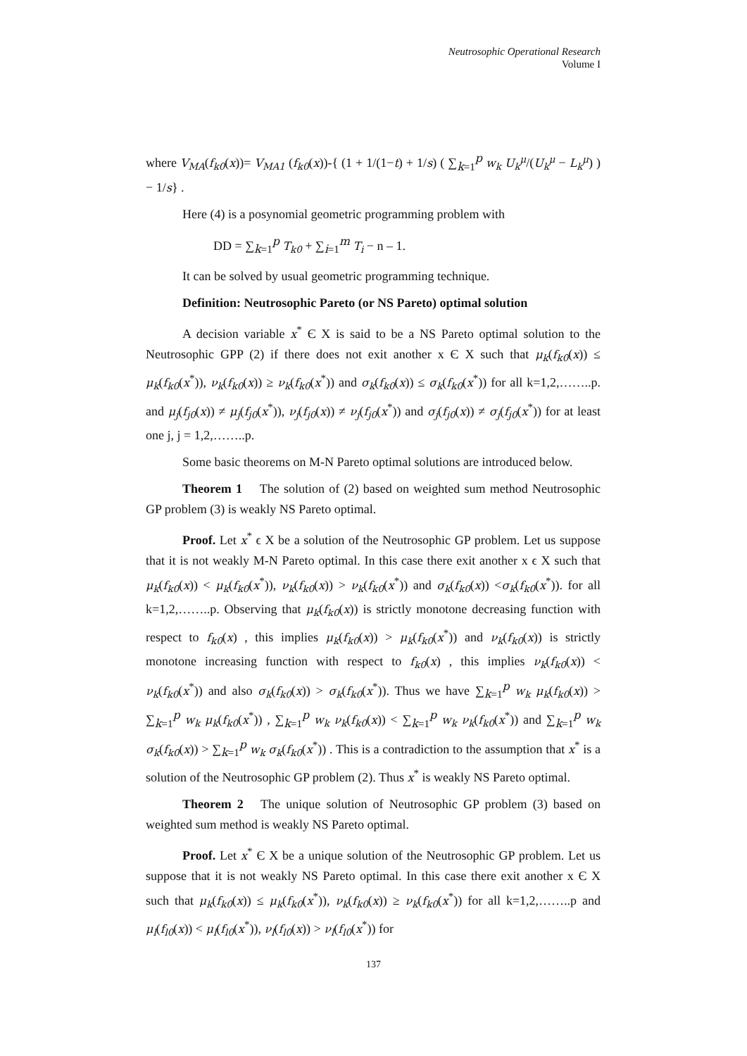Neutrosophic Operational Research
Volume I
where V<sub>MA</sub>(f<sub>k0</sub>(x))= V<sub>MA1</sub> (f<sub>k0</sub>(x))-{ (1 + 1/(1−t) + 1/s) ( ∑<sub>k=1</sub><sup>p</sup> w<sub>k</sub> U<sub>k</sub><sup>μ</sup>/(U<sub>k</sub><sup>μ</sup> − L<sub>k</sub><sup>μ</sup>) ) − 1/s} .
Here (4) is a posynomial geometric programming problem with
DD = ∑<sub>k=1</sub><sup>p</sup> T<sub>k0</sub> + ∑<sub>i=1</sub><sup>m</sup> T<sub>i</sub> − n – 1.
It can be solved by usual geometric programming technique.
Definition: Neutrosophic Pareto (or NS Pareto) optimal solution
A decision variable x<sup>*</sup> Є X is said to be a NS Pareto optimal solution to the Neutrosophic GPP (2) if there does not exit another x Є X such that μ<sub>k</sub>(f<sub>k0</sub>(x)) ≤ μ<sub>k</sub>(f<sub>k0</sub>(x<sup>*</sup>)), ν<sub>k</sub>(f<sub>k0</sub>(x)) ≥ ν<sub>k</sub>(f<sub>k0</sub>(x<sup>*</sup>)) and σ<sub>k</sub>(f<sub>k0</sub>(x)) ≤ σ<sub>k</sub>(f<sub>k0</sub>(x<sup>*</sup>)) for all k=1,2,……..p. and μ<sub>j</sub>(f<sub>j0</sub>(x)) ≠ μ<sub>j</sub>(f<sub>j0</sub>(x<sup>*</sup>)), ν<sub>j</sub>(f<sub>j0</sub>(x)) ≠ ν<sub>j</sub>(f<sub>j0</sub>(x<sup>*</sup>)) and σ<sub>j</sub>(f<sub>j0</sub>(x)) ≠ σ<sub>j</sub>(f<sub>j0</sub>(x<sup>*</sup>)) for at least one j, j = 1,2,……..p.
Some basic theorems on M-N Pareto optimal solutions are introduced below.
Theorem 1 The solution of (2) based on weighted sum method Neutrosophic GP problem (3) is weakly NS Pareto optimal.
Proof. Let x<sup>*</sup> ϵ X be a solution of the Neutrosophic GP problem. Let us suppose that it is not weakly M-N Pareto optimal. In this case there exit another x ϵ X such that μ<sub>k</sub>(f<sub>k0</sub>(x)) < μ<sub>k</sub>(f<sub>k0</sub>(x<sup>*</sup>)), ν<sub>k</sub>(f<sub>k0</sub>(x)) > ν<sub>k</sub>(f<sub>k0</sub>(x<sup>*</sup>)) and σ<sub>k</sub>(f<sub>k0</sub>(x)) <σ<sub>k</sub>(f<sub>k0</sub>(x<sup>*</sup>)). for all k=1,2,……..p. Observing that μ<sub>k</sub>(f<sub>k0</sub>(x)) is strictly monotone decreasing function with respect to f<sub>k0</sub>(x) , this implies μ<sub>k</sub>(f<sub>k0</sub>(x)) > μ<sub>k</sub>(f<sub>k0</sub>(x<sup>*</sup>)) and ν<sub>k</sub>(f<sub>k0</sub>(x)) is strictly monotone increasing function with respect to f<sub>k0</sub>(x) , this implies ν<sub>k</sub>(f<sub>k0</sub>(x)) < ν<sub>k</sub>(f<sub>k0</sub>(x<sup>*</sup>)) and also σ<sub>k</sub>(f<sub>k0</sub>(x)) > σ<sub>k</sub>(f<sub>k0</sub>(x<sup>*</sup>)). Thus we have ∑<sub>k=1</sub><sup>p</sup> w<sub>k</sub> μ<sub>k</sub>(f<sub>k0</sub>(x)) > ∑<sub>k=1</sub><sup>p</sup> w<sub>k</sub> μ<sub>k</sub>(f<sub>k0</sub>(x<sup>*</sup>)) , ∑<sub>k=1</sub><sup>p</sup> w<sub>k</sub> ν<sub>k</sub>(f<sub>k0</sub>(x)) < ∑<sub>k=1</sub><sup>p</sup> w<sub>k</sub> ν<sub>k</sub>(f<sub>k0</sub>(x<sup>*</sup>)) and ∑<sub>k=1</sub><sup>p</sup> w<sub>k</sub> σ<sub>k</sub>(f<sub>k0</sub>(x)) > ∑<sub>k=1</sub><sup>p</sup> w<sub>k</sub> σ<sub>k</sub>(f<sub>k0</sub>(x<sup>*</sup>)) . This is a contradiction to the assumption that x<sup>*</sup> is a solution of the Neutrosophic GP problem (2). Thus x<sup>*</sup> is weakly NS Pareto optimal.
Theorem 2 The unique solution of Neutrosophic GP problem (3) based on weighted sum method is weakly NS Pareto optimal.
Proof. Let x<sup>*</sup> Є X be a unique solution of the Neutrosophic GP problem. Let us suppose that it is not weakly NS Pareto optimal. In this case there exit another x Є X such that μ<sub>k</sub>(f<sub>k0</sub>(x)) ≤ μ<sub>k</sub>(f<sub>k0</sub>(x<sup>*</sup>)), ν<sub>k</sub>(f<sub>k0</sub>(x)) ≥ ν<sub>k</sub>(f<sub>k0</sub>(x<sup>*</sup>)) for all k=1,2,……..p and μ<sub>l</sub>(f<sub>l0</sub>(x)) < μ<sub>l</sub>(f<sub>l0</sub>(x<sup>*</sup>)), ν<sub>l</sub>(f<sub>l0</sub>(x)) > ν<sub>l</sub>(f<sub>l0</sub>(x<sup>*</sup>)) for
137